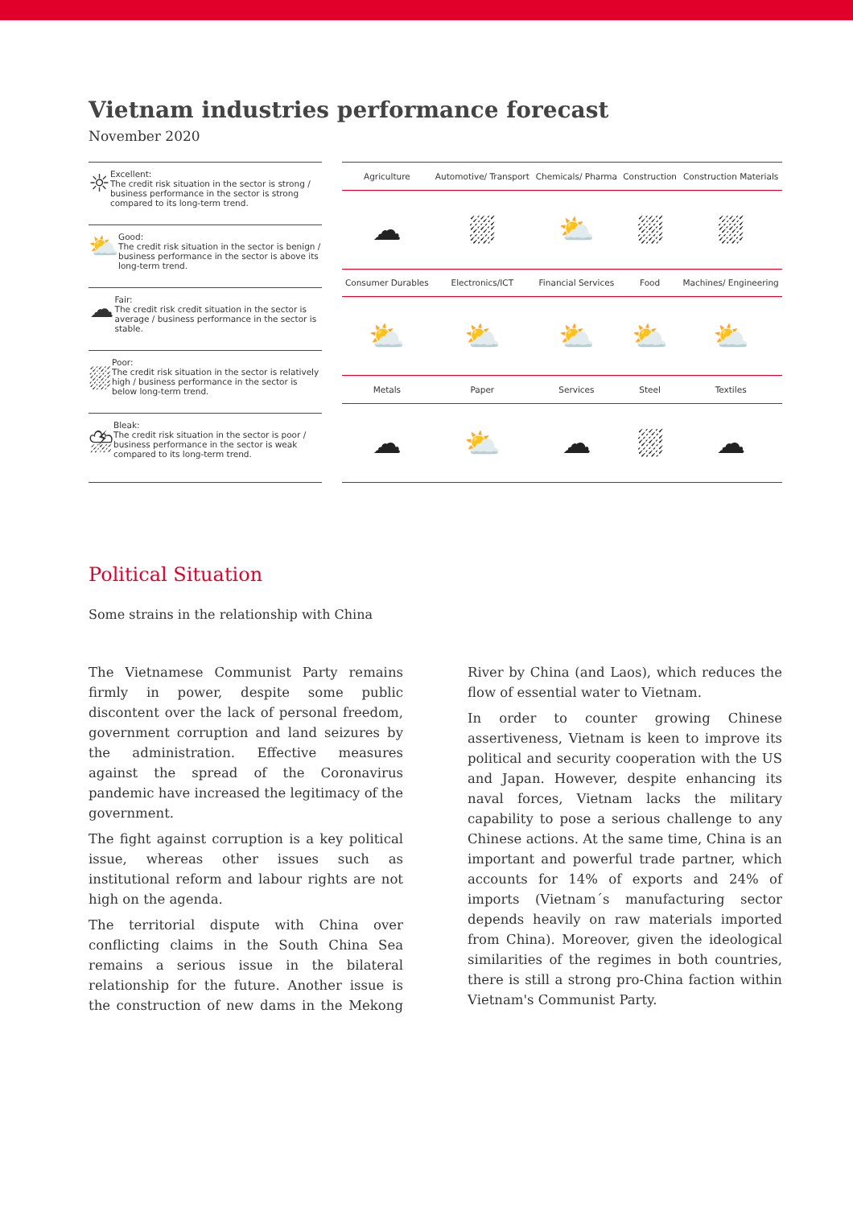Vietnam industries performance forecast
November 2020
☼
Excellent:
The credit risk situation in the sector is strong / business performance in the sector is strong compared to its long-term trend.
⛅
Good:
The credit risk situation in the sector is benign / business performance in the sector is above its long-term trend.
☁
Fair:
The credit risk credit situation in the sector is average / business performance in the sector is stable.
⛆
Poor:
The credit risk situation in the sector is relatively high / business performance in the sector is below long-term trend.
⛈
Bleak:
The credit risk situation in the sector is poor / business performance in the sector is weak compared to its long-term trend.
| Agriculture | Automotive/ Transport | Chemicals/ Pharma | Construction | Construction Materials |
| --- | --- | --- | --- | --- |
| ☁ | ⛆ | ⛅ | ⛆ | ⛆ |
| Consumer Durables | Electronics/ICT | Financial Services | Food | Machines/ Engineering |
| ⛅ | ⛅ | ⛅ | ⛅ | ⛅ |
| Metals | Paper | Services | Steel | Textiles |
| ☁ | ⛅ | ☁ | ⛆ | ☁ |
Political Situation
Some strains in the relationship with China
The Vietnamese Communist Party remains firmly in power, despite some public discontent over the lack of personal freedom, government corruption and land seizures by the administration. Effective measures against the spread of the Coronavirus pandemic have increased the legitimacy of the government.
The fight against corruption is a key political issue, whereas other issues such as institutional reform and labour rights are not high on the agenda.
The territorial dispute with China over conflicting claims in the South China Sea remains a serious issue in the bilateral relationship for the future. Another issue is the construction of new dams in the Mekong River by China (and Laos), which reduces the flow of essential water to Vietnam.
In order to counter growing Chinese assertiveness, Vietnam is keen to improve its political and security cooperation with the US and Japan. However, despite enhancing its naval forces, Vietnam lacks the military capability to pose a serious challenge to any Chinese actions. At the same time, China is an important and powerful trade partner, which accounts for 14% of exports and 24% of imports (Vietnam´s manufacturing sector depends heavily on raw materials imported from China). Moreover, given the ideological similarities of the regimes in both countries, there is still a strong pro-China faction within Vietnam's Communist Party.